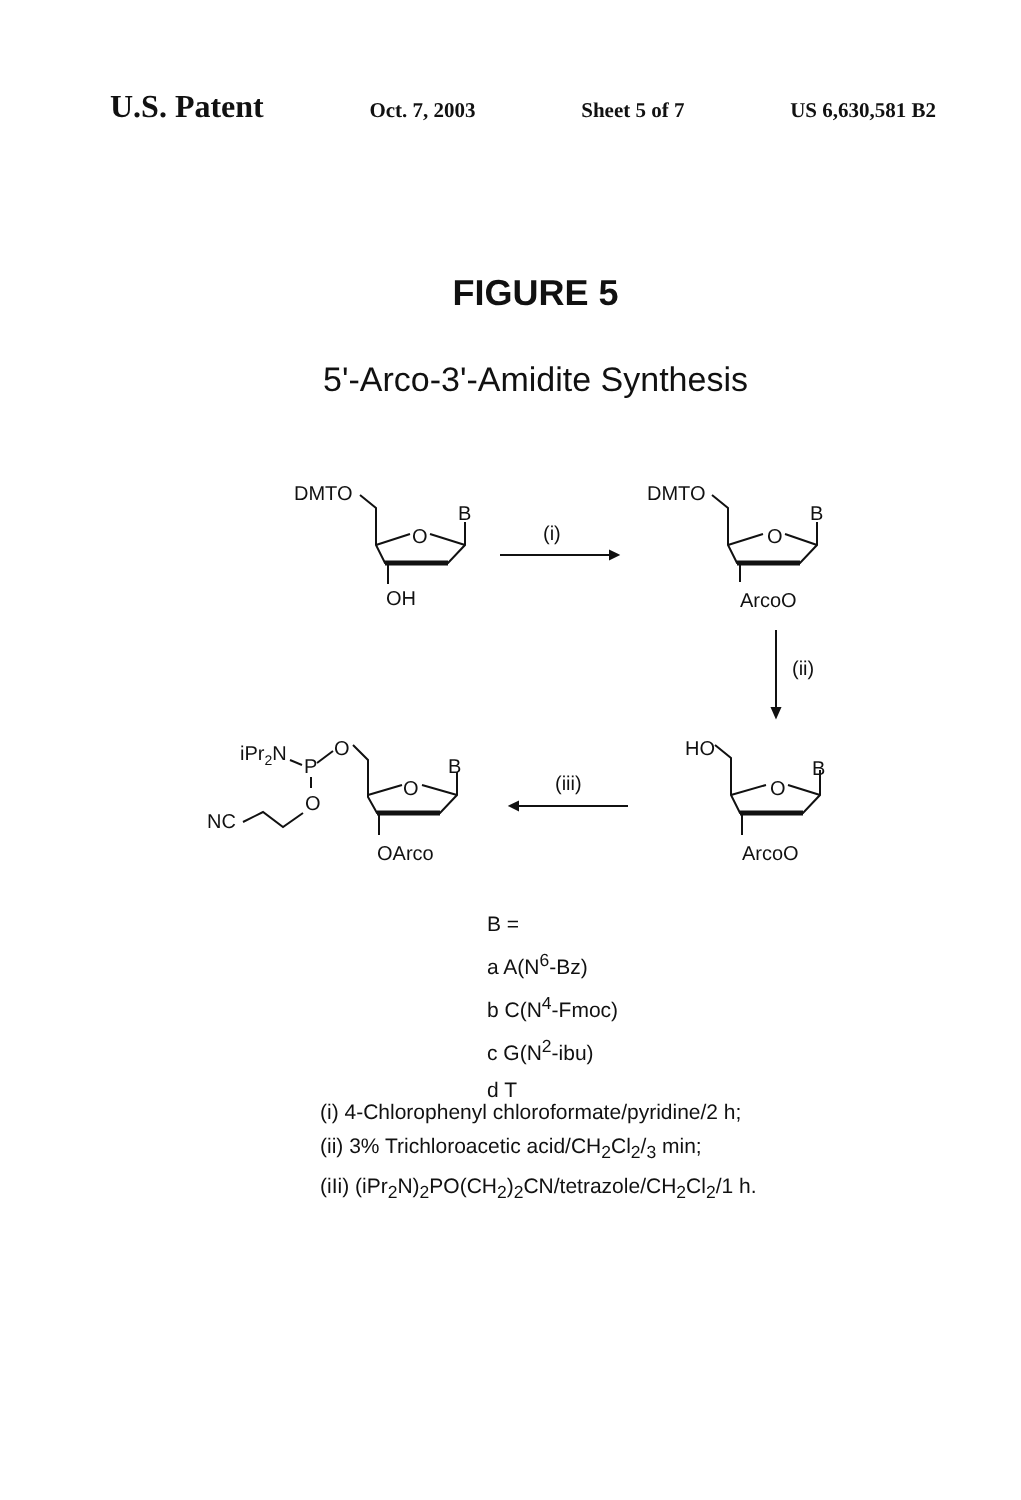U.S. Patent Oct. 7, 2003 Sheet 5 of 7 US 6,630,581 B2
FIGURE 5
5'-Arco-3'-Amidite Synthesis
DMTO
B
O
OH
(i)
DMTO
B
O
ArcoO
(ii)
HO
B
O
ArcoO
(iii)
iPr2N
P
O
O
NC
B
O
OArco
B =
a A(N<sup>6</sup>-Bz)
b C(N<sup>4</sup>-Fmoc)
c G(N<sup>2</sup>-ibu)
d T
(i) 4-Chlorophenyl chloroformate/pyridine/2 h;
(ii) 3% Trichloroacetic acid/CH<sub>2</sub>Cl<sub>2</sub>/<sub>3</sub> min;
(iIi) (iPr<sub>2</sub>N)<sub>2</sub>PO(CH<sub>2</sub>)<sub>2</sub>CN/tetrazole/CH<sub>2</sub>Cl<sub>2</sub>/1 h.